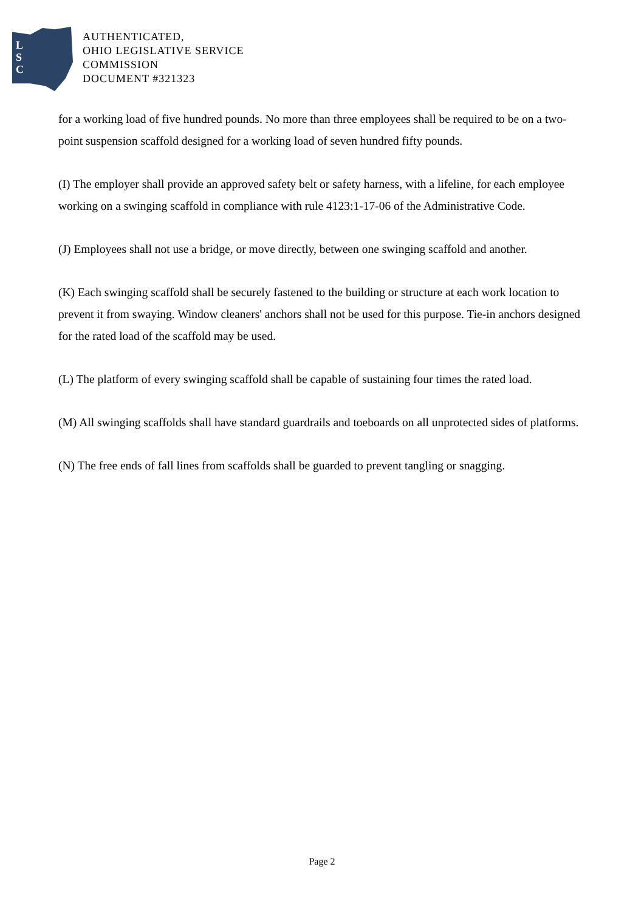L
S
C
AUTHENTICATED,
OHIO LEGISLATIVE SERVICE
COMMISSION
DOCUMENT #321323
for a working load of five hundred pounds. No more than three employees shall be required to be on a two-point suspension scaffold designed for a working load of seven hundred fifty pounds.
(I) The employer shall provide an approved safety belt or safety harness, with a lifeline, for each employee working on a swinging scaffold in compliance with rule 4123:1-17-06 of the Administrative Code.
(J) Employees shall not use a bridge, or move directly, between one swinging scaffold and another.
(K) Each swinging scaffold shall be securely fastened to the building or structure at each work location to prevent it from swaying. Window cleaners' anchors shall not be used for this purpose. Tie-in anchors designed for the rated load of the scaffold may be used.
(L) The platform of every swinging scaffold shall be capable of sustaining four times the rated load.
(M) All swinging scaffolds shall have standard guardrails and toeboards on all unprotected sides of platforms.
(N) The free ends of fall lines from scaffolds shall be guarded to prevent tangling or snagging.
Page 2